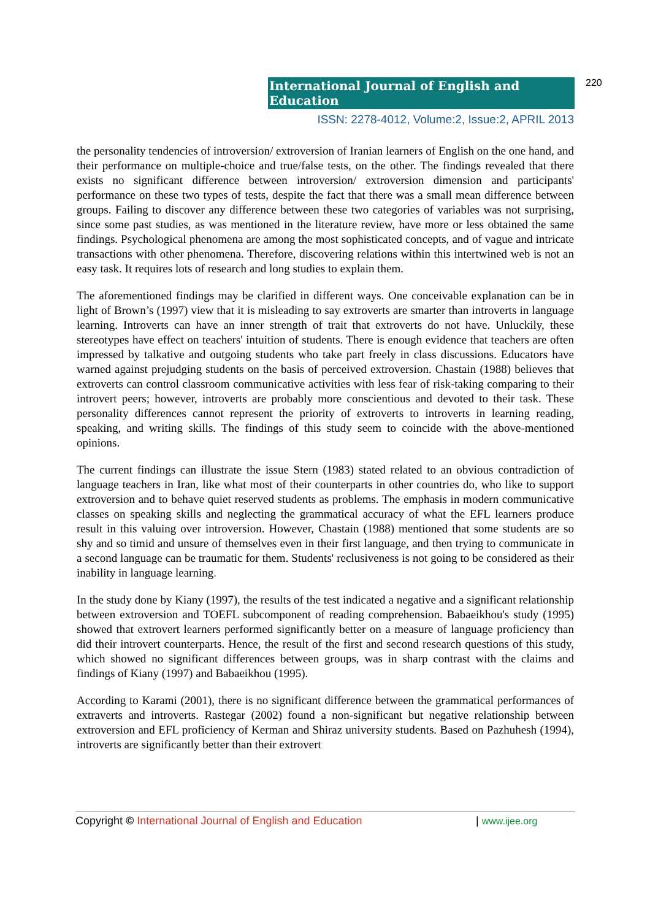International Journal of English and Education
220
ISSN: 2278-4012, Volume:2, Issue:2, APRIL 2013
the personality tendencies of introversion/ extroversion of Iranian learners of English on the one hand, and their performance on multiple-choice and true/false tests, on the other. The findings revealed that there exists no significant difference between introversion/ extroversion dimension and participants' performance on these two types of tests, despite the fact that there was a small mean difference between groups. Failing to discover any difference between these two categories of variables was not surprising, since some past studies, as was mentioned in the literature review, have more or less obtained the same findings. Psychological phenomena are among the most sophisticated concepts, and of vague and intricate transactions with other phenomena. Therefore, discovering relations within this intertwined web is not an easy task. It requires lots of research and long studies to explain them.
The aforementioned findings may be clarified in different ways. One conceivable explanation can be in light of Brown’s (1997) view that it is misleading to say extroverts are smarter than introverts in language learning. Introverts can have an inner strength of trait that extroverts do not have. Unluckily, these stereotypes have effect on teachers' intuition of students. There is enough evidence that teachers are often impressed by talkative and outgoing students who take part freely in class discussions. Educators have warned against prejudging students on the basis of perceived extroversion. Chastain (1988) believes that extroverts can control classroom communicative activities with less fear of risk-taking comparing to their introvert peers; however, introverts are probably more conscientious and devoted to their task. These personality differences cannot represent the priority of extroverts to introverts in learning reading, speaking, and writing skills. The findings of this study seem to coincide with the above-mentioned opinions.
The current findings can illustrate the issue Stern (1983) stated related to an obvious contradiction of language teachers in Iran, like what most of their counterparts in other countries do, who like to support extroversion and to behave quiet reserved students as problems. The emphasis in modern communicative classes on speaking skills and neglecting the grammatical accuracy of what the EFL learners produce result in this valuing over introversion. However, Chastain (1988) mentioned that some students are so shy and so timid and unsure of themselves even in their first language, and then trying to communicate in a second language can be traumatic for them. Students' reclusiveness is not going to be considered as their inability in language learning.
In the study done by Kiany (1997), the results of the test indicated a negative and a significant relationship between extroversion and TOEFL subcomponent of reading comprehension. Babaeikhou's study (1995) showed that extrovert learners performed significantly better on a measure of language proficiency than did their introvert counterparts. Hence, the result of the first and second research questions of this study, which showed no significant differences between groups, was in sharp contrast with the claims and findings of Kiany (1997) and Babaeikhou (1995).
According to Karami (2001), there is no significant difference between the grammatical performances of extraverts and introverts. Rastegar (2002) found a non-significant but negative relationship between extroversion and EFL proficiency of Kerman and Shiraz university students. Based on Pazhuhesh (1994), introverts are significantly better than their extrovert
Copyright © International Journal of English and Education | www.ijee.org